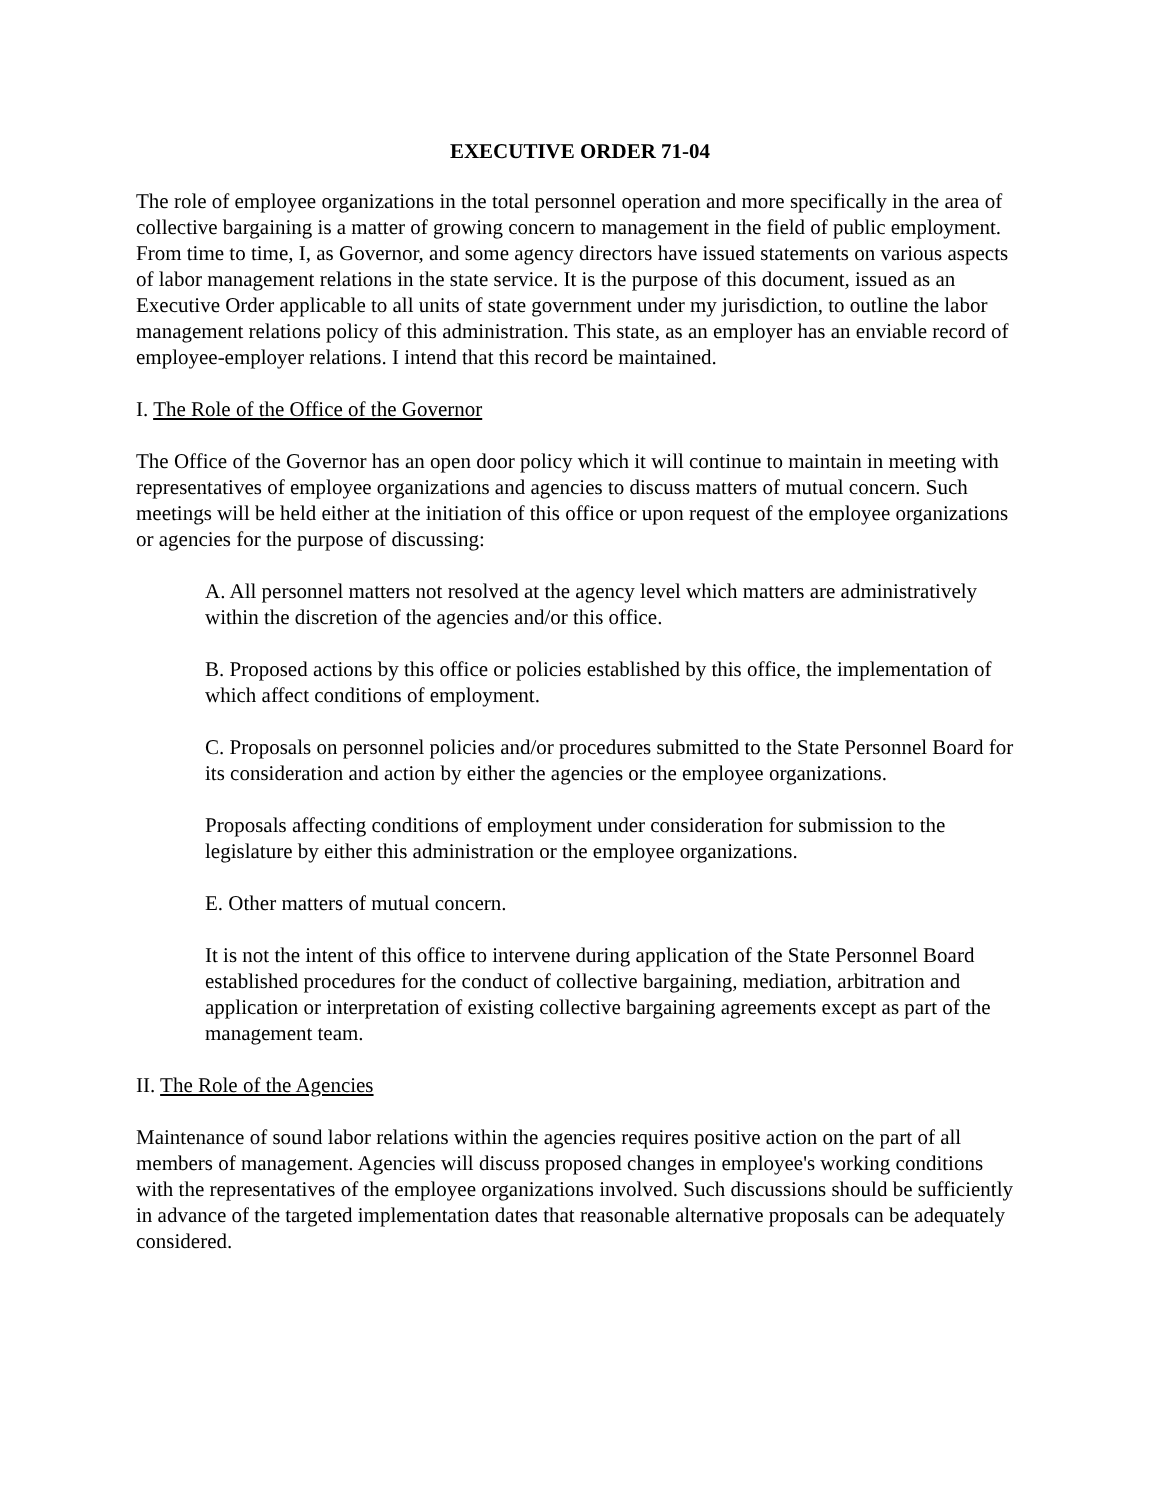EXECUTIVE ORDER 71-04
The role of employee organizations in the total personnel operation and more specifically in the area of collective bargaining is a matter of growing concern to management in the field of public employment. From time to time, I, as Governor, and some agency directors have issued statements on various aspects of labor management relations in the state service. It is the purpose of this document, issued as an Executive Order applicable to all units of state government under my jurisdiction, to outline the labor management relations policy of this administration. This state, as an employer has an enviable record of employee-employer relations. I intend that this record be maintained.
I. The Role of the Office of the Governor
The Office of the Governor has an open door policy which it will continue to maintain in meeting with representatives of employee organizations and agencies to discuss matters of mutual concern. Such meetings will be held either at the initiation of this office or upon request of the employee organizations or agencies for the purpose of discussing:
A. All personnel matters not resolved at the agency level which matters are administratively within the discretion of the agencies and/or this office.
B. Proposed actions by this office or policies established by this office, the implementation of which affect conditions of employment.
C. Proposals on personnel policies and/or procedures submitted to the State Personnel Board for its consideration and action by either the agencies or the employee organizations.
Proposals affecting conditions of employment under consideration for submission to the legislature by either this administration or the employee organizations.
E. Other matters of mutual concern.
It is not the intent of this office to intervene during application of the State Personnel Board established procedures for the conduct of collective bargaining, mediation, arbitration and application or interpretation of existing collective bargaining agreements except as part of the management team.
II. The Role of the Agencies
Maintenance of sound labor relations within the agencies requires positive action on the part of all members of management. Agencies will discuss proposed changes in employee's working conditions with the representatives of the employee organizations involved. Such discussions should be sufficiently in advance of the targeted implementation dates that reasonable alternative proposals can be adequately considered.